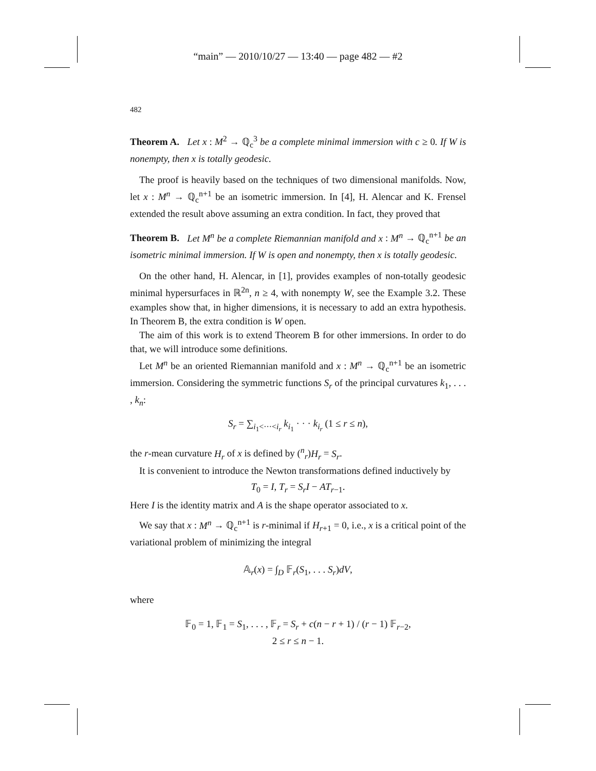“main” — 2010/10/27 — 13:40 — page 482 — #2
482
Theorem A. Let x : M<sup>2</sup> → ℚ<sub>c</sub><sup>3</sup> be a complete minimal immersion with c ≥ 0. If W is nonempty, then x is totally geodesic.
The proof is heavily based on the techniques of two dimensional manifolds. Now, let x : M<sup>n</sup> → ℚ<sub>c</sub><sup>n+1</sup> be an isometric immersion. In [4], H. Alencar and K. Frensel extended the result above assuming an extra condition. In fact, they proved that
Theorem B. Let M<sup>n</sup> be a complete Riemannian manifold and x : M<sup>n</sup> → ℚ<sub>c</sub><sup>n+1</sup> be an isometric minimal immersion. If W is open and nonempty, then x is totally geodesic.
On the other hand, H. Alencar, in [1], provides examples of non-totally geodesic minimal hypersurfaces in ℝ<sup>2n</sup>, n ≥ 4, with nonempty W, see the Example 3.2. These examples show that, in higher dimensions, it is necessary to add an extra hypothesis. In Theorem B, the extra condition is W open.
The aim of this work is to extend Theorem B for other immersions. In order to do that, we will introduce some definitions.
Let M<sup>n</sup> be an oriented Riemannian manifold and x : M<sup>n</sup> → ℚ<sub>c</sub><sup>n+1</sup> be an isometric immersion. Considering the symmetric functions S<sub>r</sub> of the principal curvatures k<sub>1</sub>, . . . , k<sub>n</sub>:
S<sub>r</sub> = ∑<sub>i<sub>1</sub><···<i<sub>r</sub></sub> k<sub>i<sub>1</sub></sub> · · · k<sub>i<sub>r</sub></sub> (1 ≤ r ≤ n),
the r-mean curvature H<sub>r</sub> of x is defined by (<sup>n</sup><sub>r</sub>)H<sub>r</sub> = S<sub>r</sub>.
It is convenient to introduce the Newton transformations defined inductively by
T<sub>0</sub> = I, T<sub>r</sub> = S<sub>r</sub>I − AT<sub>r−1</sub>.
Here I is the identity matrix and A is the shape operator associated to x.
We say that x : M<sup>n</sup> → ℚ<sub>c</sub><sup>n+1</sup> is r-minimal if H<sub>r+1</sub> = 0, i.e., x is a critical point of the variational problem of minimizing the integral
𝔸<sub>r</sub>(x) = ∫<sub>D</sub> 𝔽<sub>r</sub>(S<sub>1</sub>, . . . S<sub>r</sub>)dV,
where
𝔽<sub>0</sub> = 1, 𝔽<sub>1</sub> = S<sub>1</sub>, . . . , 𝔽<sub>r</sub> = S<sub>r</sub> + c(n − r + 1) / (r − 1) 𝔽<sub>r−2</sub>,
2 ≤ r ≤ n − 1.